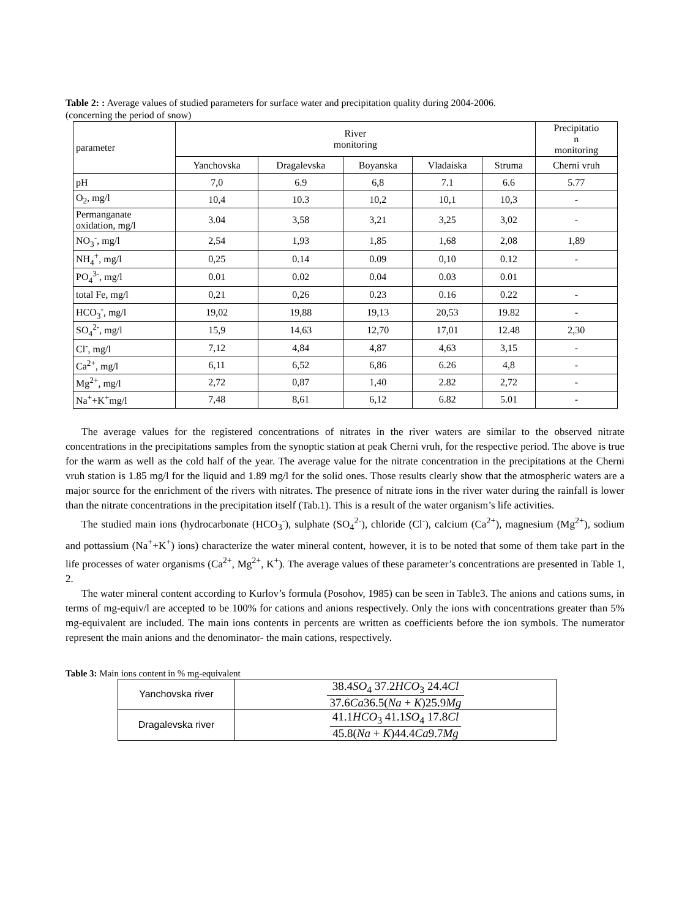Table 2: : Average values of studied parameters for surface water and precipitation quality during 2004-2006.
(concerning the period of snow)
| parameter | River monitoring | | | | | Precipitatio n monitoring |
| --- | --- | --- | --- | --- | --- | --- |
| | Yanchovska | Dragalevska | Boyanska | Vladaiska | Struma | Cherni vruh |
| pH | 7,0 | 6.9 | 6,8 | 7.1 | 6.6 | 5.77 |
| O<sub>2</sub>, mg/l | 10,4 | 10.3 | 10,2 | 10,1 | 10,3 | - |
| Permanganate oxidation, mg/l | 3.04 | 3,58 | 3,21 | 3,25 | 3,02 | - |
| NO<sub>3</sub><sup>-</sup>, mg/l | 2,54 | 1,93 | 1,85 | 1,68 | 2,08 | 1,89 |
| NH<sub>4</sub><sup>+</sup>, mg/l | 0,25 | 0.14 | 0.09 | 0,10 | 0.12 | - |
| PO<sub>4</sub><sup>3-</sup>, mg/l | 0.01 | 0.02 | 0.04 | 0.03 | 0.01 | |
| total Fe, mg/l | 0,21 | 0,26 | 0.23 | 0.16 | 0.22 | - |
| HCO<sub>3</sub><sup>-</sup>, mg/l | 19,02 | 19,88 | 19,13 | 20,53 | 19.82 | - |
| SO<sub>4</sub><sup>2-</sup>, mg/l | 15,9 | 14,63 | 12,70 | 17,01 | 12.48 | 2,30 |
| Cl<sup>-</sup>, mg/l | 7,12 | 4,84 | 4,87 | 4,63 | 3,15 | - |
| Ca<sup>2+</sup>, mg/l | 6,11 | 6,52 | 6,86 | 6.26 | 4,8 | - |
| Mg<sup>2+</sup>, mg/l | 2,72 | 0,87 | 1,40 | 2.82 | 2,72 | - |
| Na<sup>+</sup>+K<sup>+</sup>mg/l | 7,48 | 8,61 | 6,12 | 6.82 | 5.01 | - |
The average values for the registered concentrations of nitrates in the river waters are similar to the observed nitrate concentrations in the precipitations samples from the synoptic station at peak Cherni vruh, for the respective period. The above is true for the warm as well as the cold half of the year. The average value for the nitrate concentration in the precipitations at the Cherni vruh station is 1.85 mg/l for the liquid and 1.89 mg/l for the solid ones. Those results clearly show that the atmospheric waters are a major source for the enrichment of the rivers with nitrates. The presence of nitrate ions in the river water during the rainfall is lower than the nitrate concentrations in the precipitation itself (Tab.1). This is a result of the water organism’s life activities.
The studied main ions (hydrocarbonate (HCO<sub>3</sub><sup>-</sup>), sulphate (SO<sub>4</sub><sup>2-</sup>), chloride (Cl<sup>-</sup>), calcium (Ca<sup>2+</sup>), magnesium (Mg<sup>2+</sup>), sodium and pottassium (Na<sup>+</sup>+K<sup>+</sup>) ions) characterize the water mineral content, however, it is to be noted that some of them take part in the life processes of water organisms (Ca<sup>2+</sup>, Mg<sup>2+</sup>, K<sup>+</sup>). The average values of these parameter’s concentrations are presented in Table 1, 2.
The water mineral content according to Kurlov’s formula (Posohov, 1985) can be seen in Table3. The anions and cations sums, in terms of mg-equiv/l are accepted to be 100% for cations and anions respectively. Only the ions with concentrations greater than 5% mg-equivalent are included. The main ions contents in percents are written as coefficients before the ion symbols. The numerator represent the main anions and the denominator- the main cations, respectively.
Table 3: Main ions content in % mg-equivalent
| Yanchovska river | 38.4 SO<sub>4</sub> 37.2 HCO<sub>3</sub> 24.4 Cl 37.6 Ca 36.5( Na + K )25.9 Mg |
| Dragalevska river | 41.1 HCO<sub>3</sub> 41.1 SO<sub>4</sub> 17.8 Cl 45.8( Na + K )44.4 Ca 9.7 Mg |